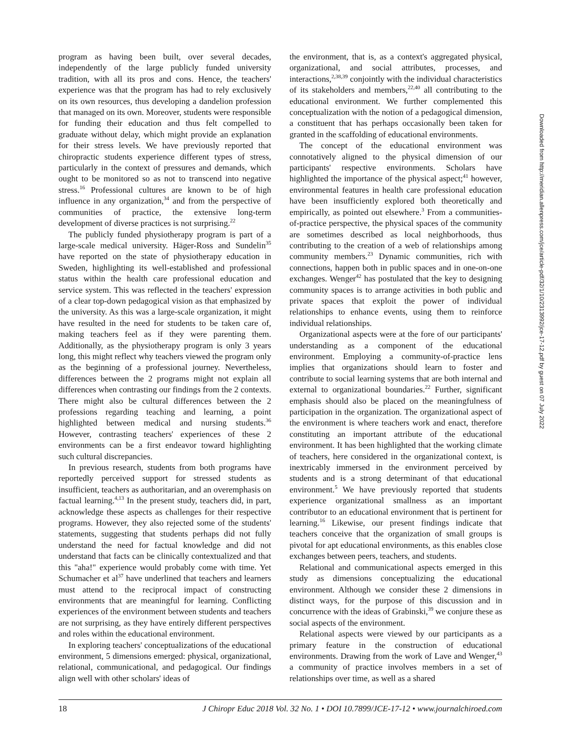program as having been built, over several decades, independently of the large publicly funded university tradition, with all its pros and cons. Hence, the teachers' experience was that the program has had to rely exclusively on its own resources, thus developing a dandelion profession that managed on its own. Moreover, students were responsible for funding their education and thus felt compelled to graduate without delay, which might provide an explanation for their stress levels. We have previously reported that chiropractic students experience different types of stress, particularly in the context of pressures and demands, which ought to be monitored so as not to transcend into negative stress.<sup>16</sup> Professional cultures are known to be of high influence in any organization,<sup>34</sup> and from the perspective of communities of practice, the extensive long-term development of diverse practices is not surprising.<sup>22</sup>
The publicly funded physiotherapy program is part of a large-scale medical university. Häger-Ross and Sundelin<sup>35</sup> have reported on the state of physiotherapy education in Sweden, highlighting its well-established and professional status within the health care professional education and service system. This was reflected in the teachers' expression of a clear top-down pedagogical vision as that emphasized by the university. As this was a large-scale organization, it might have resulted in the need for students to be taken care of, making teachers feel as if they were parenting them. Additionally, as the physiotherapy program is only 3 years long, this might reflect why teachers viewed the program only as the beginning of a professional journey. Nevertheless, differences between the 2 programs might not explain all differences when contrasting our findings from the 2 contexts. There might also be cultural differences between the 2 professions regarding teaching and learning, a point highlighted between medical and nursing students.<sup>36</sup> However, contrasting teachers' experiences of these 2 environments can be a first endeavor toward highlighting such cultural discrepancies.
In previous research, students from both programs have reportedly perceived support for stressed students as insufficient, teachers as authoritarian, and an overemphasis on factual learning.<sup>4,13</sup> In the present study, teachers did, in part, acknowledge these aspects as challenges for their respective programs. However, they also rejected some of the students' statements, suggesting that students perhaps did not fully understand the need for factual knowledge and did not understand that facts can be clinically contextualized and that this "aha!" experience would probably come with time. Yet Schumacher et al<sup>37</sup> have underlined that teachers and learners must attend to the reciprocal impact of constructing environments that are meaningful for learning. Conflicting experiences of the environment between students and teachers are not surprising, as they have entirely different perspectives and roles within the educational environment.
In exploring teachers' conceptualizations of the educational environment, 5 dimensions emerged: physical, organizational, relational, communicational, and pedagogical. Our findings align well with other scholars' ideas of
the environment, that is, as a context's aggregated physical, organizational, and social attributes, processes, and interactions,<sup>2,38,39</sup> conjointly with the individual characteristics of its stakeholders and members,<sup>22,40</sup> all contributing to the educational environment. We further complemented this conceptualization with the notion of a pedagogical dimension, a constituent that has perhaps occasionally been taken for granted in the scaffolding of educational environments.
The concept of the educational environment was connotatively aligned to the physical dimension of our participants' respective environments. Scholars have highlighted the importance of the physical aspect;<sup>41</sup> however, environmental features in health care professional education have been insufficiently explored both theoretically and empirically, as pointed out elsewhere.<sup>3</sup> From a communities-of-practice perspective, the physical spaces of the community are sometimes described as local neighborhoods, thus contributing to the creation of a web of relationships among community members.<sup>23</sup> Dynamic communities, rich with connections, happen both in public spaces and in one-on-one exchanges. Wenger<sup>42</sup> has postulated that the key to designing community spaces is to arrange activities in both public and private spaces that exploit the power of individual relationships to enhance events, using them to reinforce individual relationships.
Organizational aspects were at the fore of our participants' understanding as a component of the educational environment. Employing a community-of-practice lens implies that organizations should learn to foster and contribute to social learning systems that are both internal and external to organizational boundaries.<sup>22</sup> Further, significant emphasis should also be placed on the meaningfulness of participation in the organization. The organizational aspect of the environment is where teachers work and enact, therefore constituting an important attribute of the educational environment. It has been highlighted that the working climate of teachers, here considered in the organizational context, is inextricably immersed in the environment perceived by students and is a strong determinant of that educational environment.<sup>5</sup> We have previously reported that students experience organizational smallness as an important contributor to an educational environment that is pertinent for learning.<sup>16</sup> Likewise, our present findings indicate that teachers conceive that the organization of small groups is pivotal for apt educational environments, as this enables close exchanges between peers, teachers, and students.
Relational and communicational aspects emerged in this study as dimensions conceptualizing the educational environment. Although we consider these 2 dimensions in distinct ways, for the purpose of this discussion and in concurrence with the ideas of Grabinski,<sup>39</sup> we conjure these as social aspects of the environment.
Relational aspects were viewed by our participants as a primary feature in the construction of educational environments. Drawing from the work of Lave and Wenger,<sup>43</sup> a community of practice involves members in a set of relationships over time, as well as a shared
Downloaded from http://meridian.allenpress.com/jce/article-pdf/32/1/10/2313992/jce-17-12.pdf by guest on 07 July 2022
18 J Chiropr Educ 2018 Vol. 32 No. 1 • DOI 10.7899/JCE-17-12 • www.journalchiroed.com